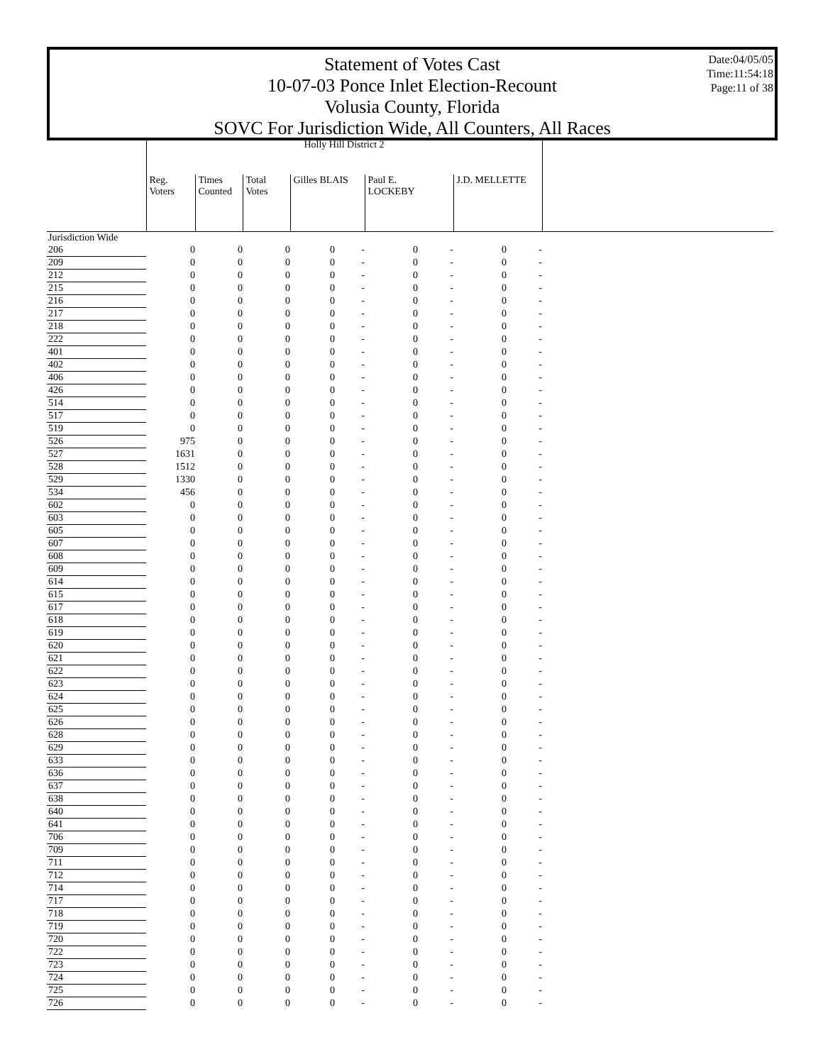Date:04/05/05
Time:11:54:18
Page:11 of 38
Statement of Votes Cast
10-07-03 Ponce Inlet Election-Recount
Volusia County, Florida
SOVC For Jurisdiction Wide, All Counters, All Races
| | Holly Hill District 2 | | | | | | | | | |
| --- | --- | --- | --- | --- | --- | --- | --- | --- | --- | --- |
| | Reg. Voters | Times Counted | Total Votes | Gilles BLAIS | | Paul E. LOCKEBY | | J.D. MELLETTE | | |
| Jurisdiction Wide | | | | | | | | | | |
| 206 | 0 | 0 | 0 | 0 | - | 0 | - | 0 | - | |
| 209 | 0 | 0 | 0 | 0 | - | 0 | - | 0 | - | |
| 212 | 0 | 0 | 0 | 0 | - | 0 | - | 0 | - | |
| 215 | 0 | 0 | 0 | 0 | - | 0 | - | 0 | - | |
| 216 | 0 | 0 | 0 | 0 | - | 0 | - | 0 | - | |
| 217 | 0 | 0 | 0 | 0 | - | 0 | - | 0 | - | |
| 218 | 0 | 0 | 0 | 0 | - | 0 | - | 0 | - | |
| 222 | 0 | 0 | 0 | 0 | - | 0 | - | 0 | - | |
| 401 | 0 | 0 | 0 | 0 | - | 0 | - | 0 | - | |
| 402 | 0 | 0 | 0 | 0 | - | 0 | - | 0 | - | |
| 406 | 0 | 0 | 0 | 0 | - | 0 | - | 0 | - | |
| 426 | 0 | 0 | 0 | 0 | - | 0 | - | 0 | - | |
| 514 | 0 | 0 | 0 | 0 | - | 0 | - | 0 | - | |
| 517 | 0 | 0 | 0 | 0 | - | 0 | - | 0 | - | |
| 519 | 0 | 0 | 0 | 0 | - | 0 | - | 0 | - | |
| 526 | 975 | 0 | 0 | 0 | - | 0 | - | 0 | - | |
| 527 | 1631 | 0 | 0 | 0 | - | 0 | - | 0 | - | |
| 528 | 1512 | 0 | 0 | 0 | - | 0 | - | 0 | - | |
| 529 | 1330 | 0 | 0 | 0 | - | 0 | - | 0 | - | |
| 534 | 456 | 0 | 0 | 0 | - | 0 | - | 0 | - | |
| 602 | 0 | 0 | 0 | 0 | - | 0 | - | 0 | - | |
| 603 | 0 | 0 | 0 | 0 | - | 0 | - | 0 | - | |
| 605 | 0 | 0 | 0 | 0 | - | 0 | - | 0 | - | |
| 607 | 0 | 0 | 0 | 0 | - | 0 | - | 0 | - | |
| 608 | 0 | 0 | 0 | 0 | - | 0 | - | 0 | - | |
| 609 | 0 | 0 | 0 | 0 | - | 0 | - | 0 | - | |
| 614 | 0 | 0 | 0 | 0 | - | 0 | - | 0 | - | |
| 615 | 0 | 0 | 0 | 0 | - | 0 | - | 0 | - | |
| 617 | 0 | 0 | 0 | 0 | - | 0 | - | 0 | - | |
| 618 | 0 | 0 | 0 | 0 | - | 0 | - | 0 | - | |
| 619 | 0 | 0 | 0 | 0 | - | 0 | - | 0 | - | |
| 620 | 0 | 0 | 0 | 0 | - | 0 | - | 0 | - | |
| 621 | 0 | 0 | 0 | 0 | - | 0 | - | 0 | - | |
| 622 | 0 | 0 | 0 | 0 | - | 0 | - | 0 | - | |
| 623 | 0 | 0 | 0 | 0 | - | 0 | - | 0 | - | |
| 624 | 0 | 0 | 0 | 0 | - | 0 | - | 0 | - | |
| 625 | 0 | 0 | 0 | 0 | - | 0 | - | 0 | - | |
| 626 | 0 | 0 | 0 | 0 | - | 0 | - | 0 | - | |
| 628 | 0 | 0 | 0 | 0 | - | 0 | - | 0 | - | |
| 629 | 0 | 0 | 0 | 0 | - | 0 | - | 0 | - | |
| 633 | 0 | 0 | 0 | 0 | - | 0 | - | 0 | - | |
| 636 | 0 | 0 | 0 | 0 | - | 0 | - | 0 | - | |
| 637 | 0 | 0 | 0 | 0 | - | 0 | - | 0 | - | |
| 638 | 0 | 0 | 0 | 0 | - | 0 | - | 0 | - | |
| 640 | 0 | 0 | 0 | 0 | - | 0 | - | 0 | - | |
| 641 | 0 | 0 | 0 | 0 | - | 0 | - | 0 | - | |
| 706 | 0 | 0 | 0 | 0 | - | 0 | - | 0 | - | |
| 709 | 0 | 0 | 0 | 0 | - | 0 | - | 0 | - | |
| 711 | 0 | 0 | 0 | 0 | - | 0 | - | 0 | - | |
| 712 | 0 | 0 | 0 | 0 | - | 0 | - | 0 | - | |
| 714 | 0 | 0 | 0 | 0 | - | 0 | - | 0 | - | |
| 717 | 0 | 0 | 0 | 0 | - | 0 | - | 0 | - | |
| 718 | 0 | 0 | 0 | 0 | - | 0 | - | 0 | - | |
| 719 | 0 | 0 | 0 | 0 | - | 0 | - | 0 | - | |
| 720 | 0 | 0 | 0 | 0 | - | 0 | - | 0 | - | |
| 722 | 0 | 0 | 0 | 0 | - | 0 | - | 0 | - | |
| 723 | 0 | 0 | 0 | 0 | - | 0 | - | 0 | - | |
| 724 | 0 | 0 | 0 | 0 | - | 0 | - | 0 | - | |
| 725 | 0 | 0 | 0 | 0 | - | 0 | - | 0 | - | |
| 726 | 0 | 0 | 0 | 0 | - | 0 | - | 0 | - | |